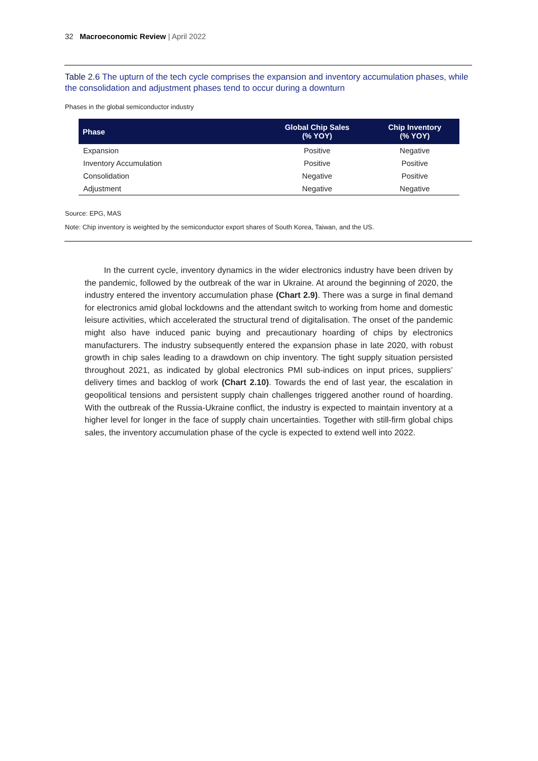32 Macroeconomic Review | April 2022
Table 2.6 The upturn of the tech cycle comprises the expansion and inventory accumulation phases, while the consolidation and adjustment phases tend to occur during a downturn
Phases in the global semiconductor industry
| Phase | Global Chip Sales (% YOY) | Chip Inventory (% YOY) |
| --- | --- | --- |
| Expansion | Positive | Negative |
| Inventory Accumulation | Positive | Positive |
| Consolidation | Negative | Positive |
| Adjustment | Negative | Negative |
Source: EPG, MAS
Note: Chip inventory is weighted by the semiconductor export shares of South Korea, Taiwan, and the US.
In the current cycle, inventory dynamics in the wider electronics industry have been driven by the pandemic, followed by the outbreak of the war in Ukraine. At around the beginning of 2020, the industry entered the inventory accumulation phase (Chart 2.9). There was a surge in final demand for electronics amid global lockdowns and the attendant switch to working from home and domestic leisure activities, which accelerated the structural trend of digitalisation. The onset of the pandemic might also have induced panic buying and precautionary hoarding of chips by electronics manufacturers. The industry subsequently entered the expansion phase in late 2020, with robust growth in chip sales leading to a drawdown on chip inventory. The tight supply situation persisted throughout 2021, as indicated by global electronics PMI sub-indices on input prices, suppliers’ delivery times and backlog of work (Chart 2.10). Towards the end of last year, the escalation in geopolitical tensions and persistent supply chain challenges triggered another round of hoarding. With the outbreak of the Russia-Ukraine conflict, the industry is expected to maintain inventory at a higher level for longer in the face of supply chain uncertainties. Together with still-firm global chips sales, the inventory accumulation phase of the cycle is expected to extend well into 2022.